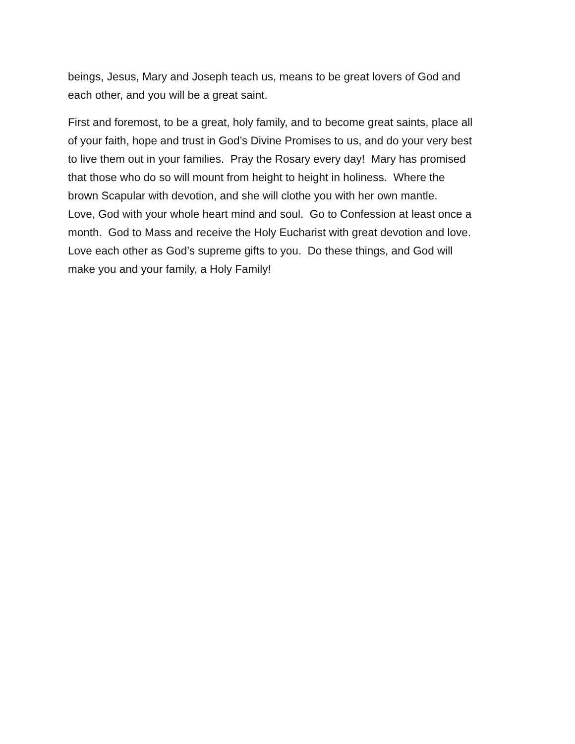beings, Jesus, Mary and Joseph teach us, means to be great lovers of God and
each other, and you will be a great saint.
First and foremost, to be a great, holy family, and to become great saints, place all
of your faith, hope and trust in God’s Divine Promises to us, and do your very best
to live them out in your families. Pray the Rosary every day! Mary has promised
that those who do so will mount from height to height in holiness. Where the
brown Scapular with devotion, and she will clothe you with her own mantle.
Love, God with your whole heart mind and soul. Go to Confession at least once a
month. God to Mass and receive the Holy Eucharist with great devotion and love.
Love each other as God’s supreme gifts to you. Do these things, and God will
make you and your family, a Holy Family!